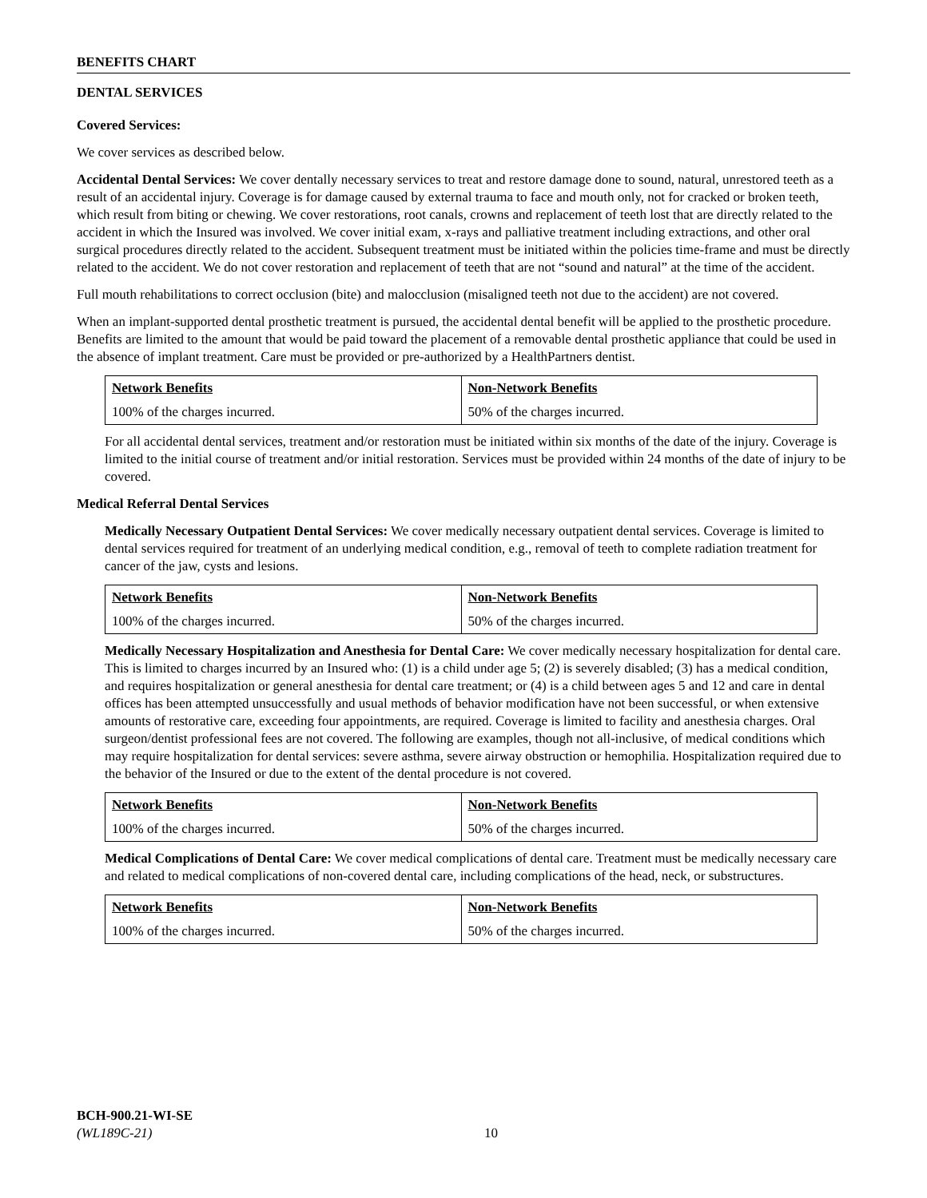BENEFITS CHART
DENTAL SERVICES
Covered Services:
We cover services as described below.
Accidental Dental Services: We cover dentally necessary services to treat and restore damage done to sound, natural, unrestored teeth as a result of an accidental injury. Coverage is for damage caused by external trauma to face and mouth only, not for cracked or broken teeth, which result from biting or chewing. We cover restorations, root canals, crowns and replacement of teeth lost that are directly related to the accident in which the Insured was involved. We cover initial exam, x-rays and palliative treatment including extractions, and other oral surgical procedures directly related to the accident. Subsequent treatment must be initiated within the policies time-frame and must be directly related to the accident. We do not cover restoration and replacement of teeth that are not “sound and natural” at the time of the accident.
Full mouth rehabilitations to correct occlusion (bite) and malocclusion (misaligned teeth not due to the accident) are not covered.
When an implant-supported dental prosthetic treatment is pursued, the accidental dental benefit will be applied to the prosthetic procedure. Benefits are limited to the amount that would be paid toward the placement of a removable dental prosthetic appliance that could be used in the absence of implant treatment. Care must be provided or pre-authorized by a HealthPartners dentist.
| Network Benefits | Non-Network Benefits |
| --- | --- |
| 100% of the charges incurred. | 50% of the charges incurred. |
For all accidental dental services, treatment and/or restoration must be initiated within six months of the date of the injury. Coverage is limited to the initial course of treatment and/or initial restoration. Services must be provided within 24 months of the date of injury to be covered.
Medical Referral Dental Services
Medically Necessary Outpatient Dental Services: We cover medically necessary outpatient dental services. Coverage is limited to dental services required for treatment of an underlying medical condition, e.g., removal of teeth to complete radiation treatment for cancer of the jaw, cysts and lesions.
| Network Benefits | Non-Network Benefits |
| --- | --- |
| 100% of the charges incurred. | 50% of the charges incurred. |
Medically Necessary Hospitalization and Anesthesia for Dental Care: We cover medically necessary hospitalization for dental care. This is limited to charges incurred by an Insured who: (1) is a child under age 5; (2) is severely disabled; (3) has a medical condition, and requires hospitalization or general anesthesia for dental care treatment; or (4) is a child between ages 5 and 12 and care in dental offices has been attempted unsuccessfully and usual methods of behavior modification have not been successful, or when extensive amounts of restorative care, exceeding four appointments, are required. Coverage is limited to facility and anesthesia charges. Oral surgeon/dentist professional fees are not covered. The following are examples, though not all-inclusive, of medical conditions which may require hospitalization for dental services: severe asthma, severe airway obstruction or hemophilia. Hospitalization required due to the behavior of the Insured or due to the extent of the dental procedure is not covered.
| Network Benefits | Non-Network Benefits |
| --- | --- |
| 100% of the charges incurred. | 50% of the charges incurred. |
Medical Complications of Dental Care: We cover medical complications of dental care. Treatment must be medically necessary care and related to medical complications of non-covered dental care, including complications of the head, neck, or substructures.
| Network Benefits | Non-Network Benefits |
| --- | --- |
| 100% of the charges incurred. | 50% of the charges incurred. |
BCH-900.21-WI-SE
(WL189C-21)
10